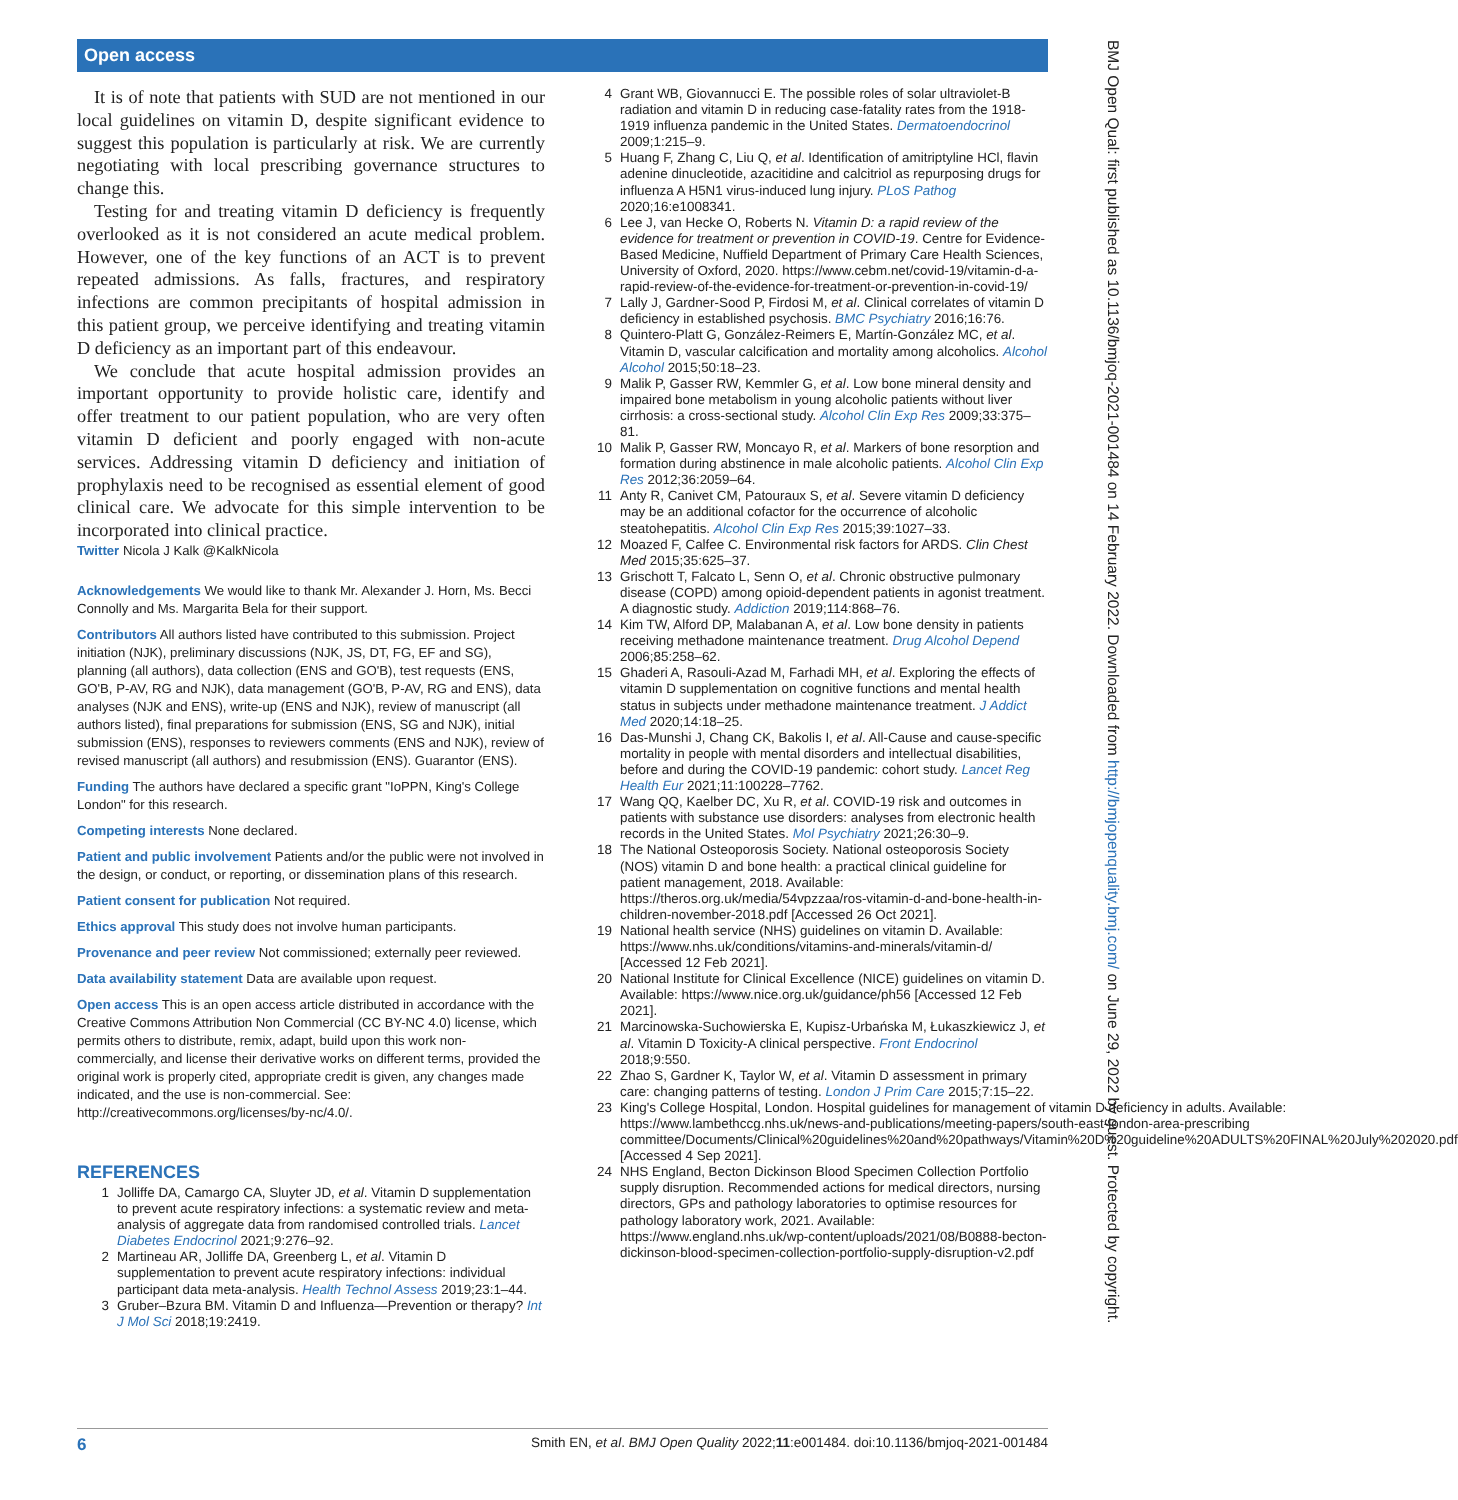Open access
It is of note that patients with SUD are not mentioned in our local guidelines on vitamin D, despite significant evidence to suggest this population is particularly at risk. We are currently negotiating with local prescribing governance structures to change this.
Testing for and treating vitamin D deficiency is frequently overlooked as it is not considered an acute medical problem. However, one of the key functions of an ACT is to prevent repeated admissions. As falls, fractures, and respiratory infections are common precipitants of hospital admission in this patient group, we perceive identifying and treating vitamin D deficiency as an important part of this endeavour.
We conclude that acute hospital admission provides an important opportunity to provide holistic care, identify and offer treatment to our patient population, who are very often vitamin D deficient and poorly engaged with non-acute services. Addressing vitamin D deficiency and initiation of prophylaxis need to be recognised as essential element of good clinical care. We advocate for this simple intervention to be incorporated into clinical practice.
Twitter Nicola J Kalk @KalkNicola
Acknowledgements We would like to thank Mr. Alexander J. Horn, Ms. Becci Connolly and Ms. Margarita Bela for their support.
Contributors All authors listed have contributed to this submission. Project initiation (NJK), preliminary discussions (NJK, JS, DT, FG, EF and SG), planning (all authors), data collection (ENS and GO'B), test requests (ENS, GO'B, P-AV, RG and NJK), data management (GO'B, P-AV, RG and ENS), data analyses (NJK and ENS), write-up (ENS and NJK), review of manuscript (all authors listed), final preparations for submission (ENS, SG and NJK), initial submission (ENS), responses to reviewers comments (ENS and NJK), review of revised manuscript (all authors) and resubmission (ENS). Guarantor (ENS).
Funding The authors have declared a specific grant "IoPPN, King's College London" for this research.
Competing interests None declared.
Patient and public involvement Patients and/or the public were not involved in the design, or conduct, or reporting, or dissemination plans of this research.
Patient consent for publication Not required.
Ethics approval This study does not involve human participants.
Provenance and peer review Not commissioned; externally peer reviewed.
Data availability statement Data are available upon request.
Open access This is an open access article distributed in accordance with the Creative Commons Attribution Non Commercial (CC BY-NC 4.0) license, which permits others to distribute, remix, adapt, build upon this work non-commercially, and license their derivative works on different terms, provided the original work is properly cited, appropriate credit is given, any changes made indicated, and the use is non-commercial. See: http://creativecommons.org/licenses/by-nc/4.0/.
REFERENCES
1 Jolliffe DA, Camargo CA, Sluyter JD, et al. Vitamin D supplementation to prevent acute respiratory infections: a systematic review and meta-analysis of aggregate data from randomised controlled trials. Lancet Diabetes Endocrinol 2021;9:276–92.
2 Martineau AR, Jolliffe DA, Greenberg L, et al. Vitamin D supplementation to prevent acute respiratory infections: individual participant data meta-analysis. Health Technol Assess 2019;23:1–44.
3 Gruber–Bzura BM. Vitamin D and Influenza—Prevention or therapy? Int J Mol Sci 2018;19:2419.
4 Grant WB, Giovannucci E. The possible roles of solar ultraviolet-B radiation and vitamin D in reducing case-fatality rates from the 1918-1919 influenza pandemic in the United States. Dermatoendocrinol 2009;1:215–9.
5 Huang F, Zhang C, Liu Q, et al. Identification of amitriptyline HCl, flavin adenine dinucleotide, azacitidine and calcitriol as repurposing drugs for influenza A H5N1 virus-induced lung injury. PLoS Pathog 2020;16:e1008341.
6 Lee J, van Hecke O, Roberts N. Vitamin D: a rapid review of the evidence for treatment or prevention in COVID-19. Centre for Evidence-Based Medicine, Nuffield Department of Primary Care Health Sciences, University of Oxford, 2020. https://www.cebm.net/covid-19/vitamin-d-a-rapid-review-of-the-evidence-for-treatment-or-prevention-in-covid-19/
7 Lally J, Gardner-Sood P, Firdosi M, et al. Clinical correlates of vitamin D deficiency in established psychosis. BMC Psychiatry 2016;16:76.
8 Quintero-Platt G, González-Reimers E, Martín-González MC, et al. Vitamin D, vascular calcification and mortality among alcoholics. Alcohol Alcohol 2015;50:18–23.
9 Malik P, Gasser RW, Kemmler G, et al. Low bone mineral density and impaired bone metabolism in young alcoholic patients without liver cirrhosis: a cross-sectional study. Alcohol Clin Exp Res 2009;33:375–81.
10 Malik P, Gasser RW, Moncayo R, et al. Markers of bone resorption and formation during abstinence in male alcoholic patients. Alcohol Clin Exp Res 2012;36:2059–64.
11 Anty R, Canivet CM, Patouraux S, et al. Severe vitamin D deficiency may be an additional cofactor for the occurrence of alcoholic steatohepatitis. Alcohol Clin Exp Res 2015;39:1027–33.
12 Moazed F, Calfee C. Environmental risk factors for ARDS. Clin Chest Med 2015;35:625–37.
13 Grischott T, Falcato L, Senn O, et al. Chronic obstructive pulmonary disease (COPD) among opioid-dependent patients in agonist treatment. A diagnostic study. Addiction 2019;114:868–76.
14 Kim TW, Alford DP, Malabanan A, et al. Low bone density in patients receiving methadone maintenance treatment. Drug Alcohol Depend 2006;85:258–62.
15 Ghaderi A, Rasouli-Azad M, Farhadi MH, et al. Exploring the effects of vitamin D supplementation on cognitive functions and mental health status in subjects under methadone maintenance treatment. J Addict Med 2020;14:18–25.
16 Das-Munshi J, Chang CK, Bakolis I, et al. All-Cause and cause-specific mortality in people with mental disorders and intellectual disabilities, before and during the COVID-19 pandemic: cohort study. Lancet Reg Health Eur 2021;11:100228–7762.
17 Wang QQ, Kaelber DC, Xu R, et al. COVID-19 risk and outcomes in patients with substance use disorders: analyses from electronic health records in the United States. Mol Psychiatry 2021;26:30–9.
18 The National Osteoporosis Society. National osteoporosis Society (NOS) vitamin D and bone health: a practical clinical guideline for patient management, 2018. Available: https://theros.org.uk/media/54vpzzaa/ros-vitamin-d-and-bone-health-in-children-november-2018.pdf [Accessed 26 Oct 2021].
19 National health service (NHS) guidelines on vitamin D. Available: https://www.nhs.uk/conditions/vitamins-and-minerals/vitamin-d/ [Accessed 12 Feb 2021].
20 National Institute for Clinical Excellence (NICE) guidelines on vitamin D. Available: https://www.nice.org.uk/guidance/ph56 [Accessed 12 Feb 2021].
21 Marcinowska-Suchowierska E, Kupisz-Urbańska M, Łukaszkiewicz J, et al. Vitamin D Toxicity-A clinical perspective. Front Endocrinol 2018;9:550.
22 Zhao S, Gardner K, Taylor W, et al. Vitamin D assessment in primary care: changing patterns of testing. London J Prim Care 2015;7:15–22.
23 King's College Hospital, London. Hospital guidelines for management of vitamin D deficiency in adults. Available: https://www.lambethccg.nhs.uk/news-and-publications/meeting-papers/south-east-london-area-prescribing committee/Documents/Clinical%20guidelines%20and%20pathways/Vitamin%20D%20guideline%20ADULTS%20FINAL%20July%202020.pdf [Accessed 4 Sep 2021].
24 NHS England, Becton Dickinson Blood Specimen Collection Portfolio supply disruption. Recommended actions for medical directors, nursing directors, GPs and pathology laboratories to optimise resources for pathology laboratory work, 2021. Available: https://www.england.nhs.uk/wp-content/uploads/2021/08/B0888-becton-dickinson-blood-specimen-collection-portfolio-supply-disruption-v2.pdf
BMJ Open Qual: first published as 10.1136/bmjoq-2021-001484 on 14 February 2022. Downloaded from http://bmjopenquality.bmj.com/ on June 29, 2022 by guest. Protected by copyright.
6 Smith EN, et al. BMJ Open Quality 2022;11:e001484. doi:10.1136/bmjoq-2021-001484